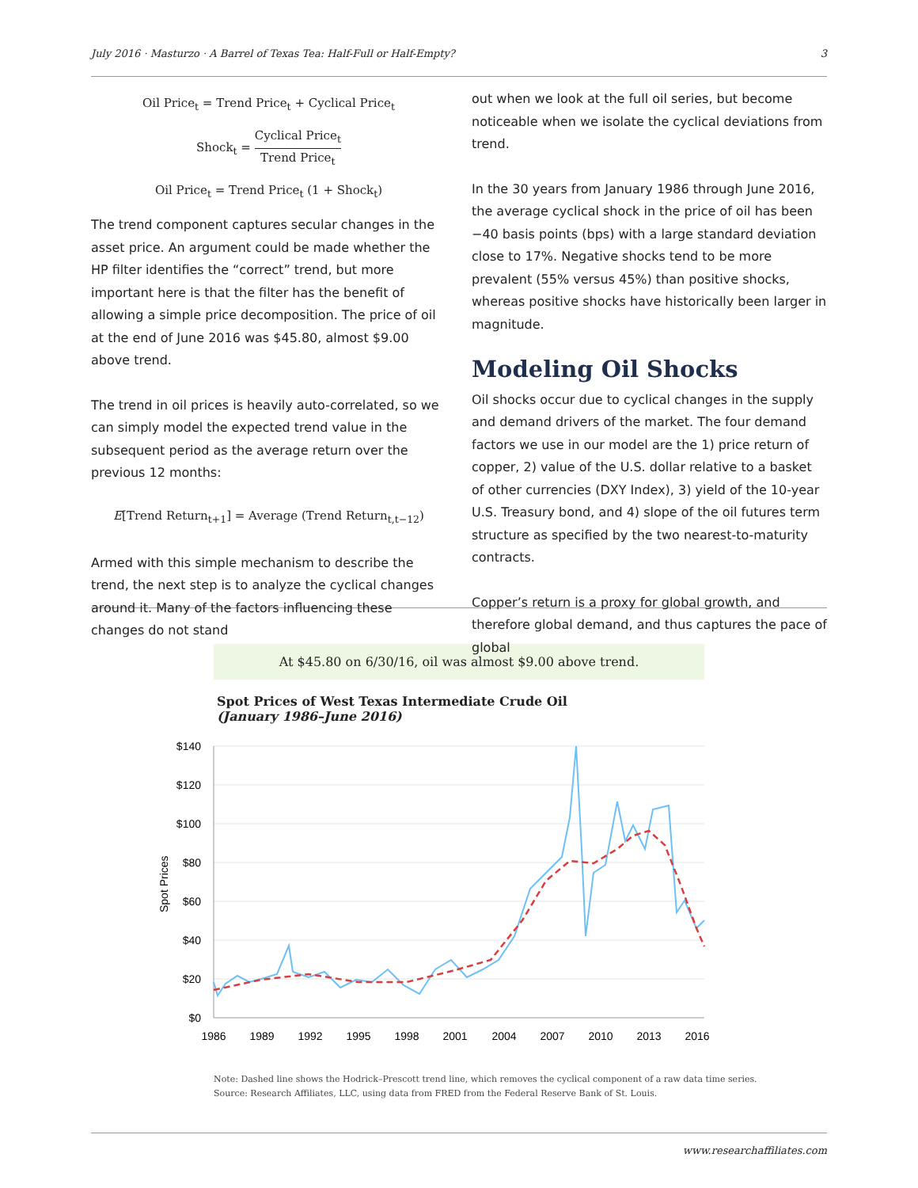July 2016 · Masturzo · A Barrel of Texas Tea: Half-Full or Half-Empty? 3
Oil Price<sub>t</sub> = Trend Price<sub>t</sub> + Cyclical Price<sub>t</sub>
Shock<sub>t</sub> = Cyclical Price<sub>t</sub> Trend Price<sub>t</sub>
Oil Price<sub>t</sub> = Trend Price<sub>t</sub> (1 + Shock<sub>t</sub>)
The trend component captures secular changes in the asset price. An argument could be made whether the HP filter identifies the “correct” trend, but more important here is that the filter has the benefit of allowing a simple price decomposition. The price of oil at the end of June 2016 was $45.80, almost $9.00 above trend.
The trend in oil prices is heavily auto-correlated, so we can simply model the expected trend value in the subsequent period as the average return over the previous 12 months:
E[Trend Return<sub>t+1</sub>] = Average (Trend Return<sub>t,t−12</sub>)
Armed with this simple mechanism to describe the trend, the next step is to analyze the cyclical changes around it. Many of the factors influencing these changes do not stand
out when we look at the full oil series, but become noticeable when we isolate the cyclical deviations from trend.
In the 30 years from January 1986 through June 2016, the average cyclical shock in the price of oil has been −40 basis points (bps) with a large standard deviation close to 17%. Negative shocks tend to be more prevalent (55% versus 45%) than positive shocks, whereas positive shocks have historically been larger in magnitude.
Modeling Oil Shocks
Oil shocks occur due to cyclical changes in the supply and demand drivers of the market. The four demand factors we use in our model are the 1) price return of copper, 2) value of the U.S. dollar relative to a basket of other currencies (DXY Index), 3) yield of the 10-year U.S. Treasury bond, and 4) slope of the oil futures term structure as specified by the two nearest-to-maturity contracts.
Copper’s return is a proxy for global growth, and therefore global demand, and thus captures the pace of global
At $45.80 on 6/30/16, oil was almost $9.00 above trend.
Spot Prices of West Texas Intermediate Crude Oil
(January 1986–June 2016)
$140
$120
$100
$80
$60
$40
$20
$0
Spot Prices
1986
1989
1992
1995
1998
2001
2004
2007
2010
2013
2016
Note: Dashed line shows the Hodrick–Prescott trend line, which removes the cyclical component of a raw data time series.
Source: Research Affiliates, LLC, using data from FRED from the Federal Reserve Bank of St. Louis.
www.researchaffiliates.com